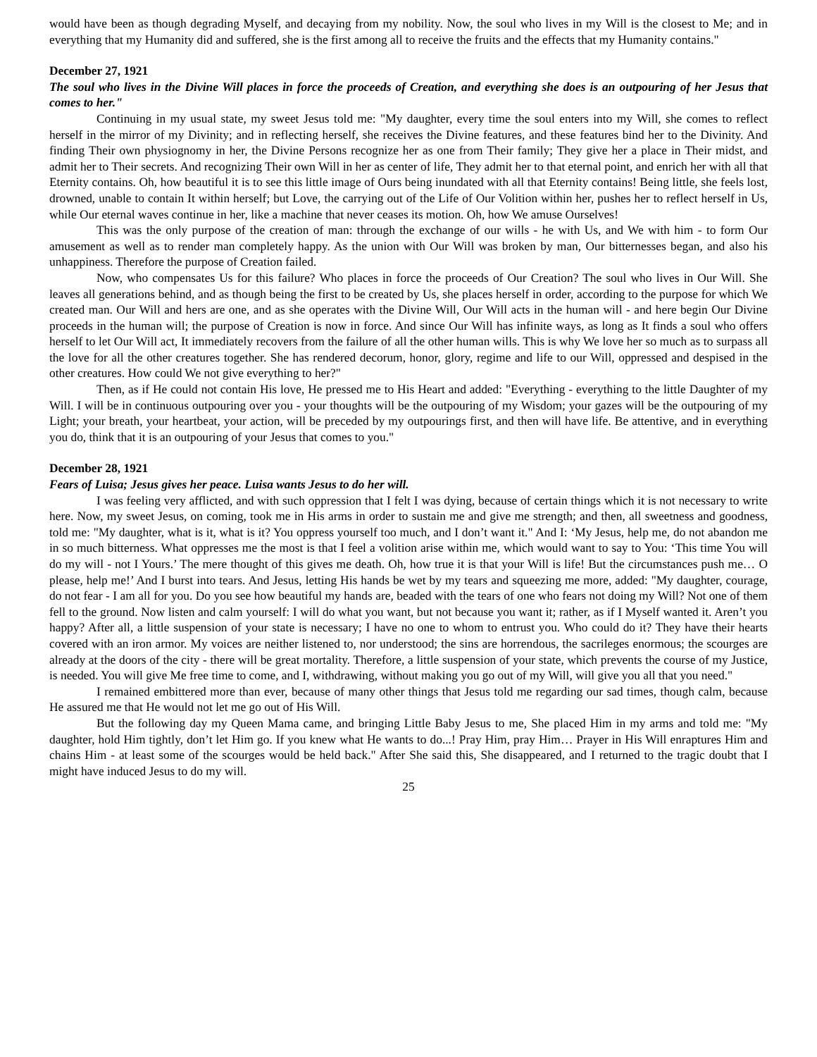would have been as though degrading Myself, and decaying from my nobility. Now, the soul who lives in my Will is the closest to Me; and in everything that my Humanity did and suffered, she is the first among all to receive the fruits and the effects that my Humanity contains."
December 27, 1921
The soul who lives in the Divine Will places in force the proceeds of Creation, and everything she does is an outpouring of her Jesus that comes to her."
Continuing in my usual state, my sweet Jesus told me: "My daughter, every time the soul enters into my Will, she comes to reflect herself in the mirror of my Divinity; and in reflecting herself, she receives the Divine features, and these features bind her to the Divinity. And finding Their own physiognomy in her, the Divine Persons recognize her as one from Their family; They give her a place in Their midst, and admit her to Their secrets. And recognizing Their own Will in her as center of life, They admit her to that eternal point, and enrich her with all that Eternity contains. Oh, how beautiful it is to see this little image of Ours being inundated with all that Eternity contains! Being little, she feels lost, drowned, unable to contain It within herself; but Love, the carrying out of the Life of Our Volition within her, pushes her to reflect herself in Us, while Our eternal waves continue in her, like a machine that never ceases its motion. Oh, how We amuse Ourselves!
This was the only purpose of the creation of man: through the exchange of our wills - he with Us, and We with him - to form Our amusement as well as to render man completely happy. As the union with Our Will was broken by man, Our bitternesses began, and also his unhappiness. Therefore the purpose of Creation failed.
Now, who compensates Us for this failure? Who places in force the proceeds of Our Creation? The soul who lives in Our Will. She leaves all generations behind, and as though being the first to be created by Us, she places herself in order, according to the purpose for which We created man. Our Will and hers are one, and as she operates with the Divine Will, Our Will acts in the human will - and here begin Our Divine proceeds in the human will; the purpose of Creation is now in force. And since Our Will has infinite ways, as long as It finds a soul who offers herself to let Our Will act, It immediately recovers from the failure of all the other human wills. This is why We love her so much as to surpass all the love for all the other creatures together. She has rendered decorum, honor, glory, regime and life to our Will, oppressed and despised in the other creatures. How could We not give everything to her?"
Then, as if He could not contain His love, He pressed me to His Heart and added: "Everything - everything to the little Daughter of my Will. I will be in continuous outpouring over you - your thoughts will be the outpouring of my Wisdom; your gazes will be the outpouring of my Light; your breath, your heartbeat, your action, will be preceded by my outpourings first, and then will have life. Be attentive, and in everything you do, think that it is an outpouring of your Jesus that comes to you."
December 28, 1921
Fears of Luisa; Jesus gives her peace. Luisa wants Jesus to do her will.
I was feeling very afflicted, and with such oppression that I felt I was dying, because of certain things which it is not necessary to write here. Now, my sweet Jesus, on coming, took me in His arms in order to sustain me and give me strength; and then, all sweetness and goodness, told me: "My daughter, what is it, what is it? You oppress yourself too much, and I don’t want it." And I: ‘My Jesus, help me, do not abandon me in so much bitterness. What oppresses me the most is that I feel a volition arise within me, which would want to say to You: ‘This time You will do my will - not I Yours.’ The mere thought of this gives me death. Oh, how true it is that your Will is life! But the circumstances push me… O please, help me!’ And I burst into tears. And Jesus, letting His hands be wet by my tears and squeezing me more, added: "My daughter, courage, do not fear - I am all for you. Do you see how beautiful my hands are, beaded with the tears of one who fears not doing my Will? Not one of them fell to the ground. Now listen and calm yourself: I will do what you want, but not because you want it; rather, as if I Myself wanted it. Aren’t you happy? After all, a little suspension of your state is necessary; I have no one to whom to entrust you. Who could do it? They have their hearts covered with an iron armor. My voices are neither listened to, nor understood; the sins are horrendous, the sacrileges enormous; the scourges are already at the doors of the city - there will be great mortality. Therefore, a little suspension of your state, which prevents the course of my Justice, is needed. You will give Me free time to come, and I, withdrawing, without making you go out of my Will, will give you all that you need."
I remained embittered more than ever, because of many other things that Jesus told me regarding our sad times, though calm, because He assured me that He would not let me go out of His Will.
But the following day my Queen Mama came, and bringing Little Baby Jesus to me, She placed Him in my arms and told me: "My daughter, hold Him tightly, don’t let Him go. If you knew what He wants to do...! Pray Him, pray Him… Prayer in His Will enraptures Him and chains Him - at least some of the scourges would be held back." After She said this, She disappeared, and I returned to the tragic doubt that I might have induced Jesus to do my will.
25